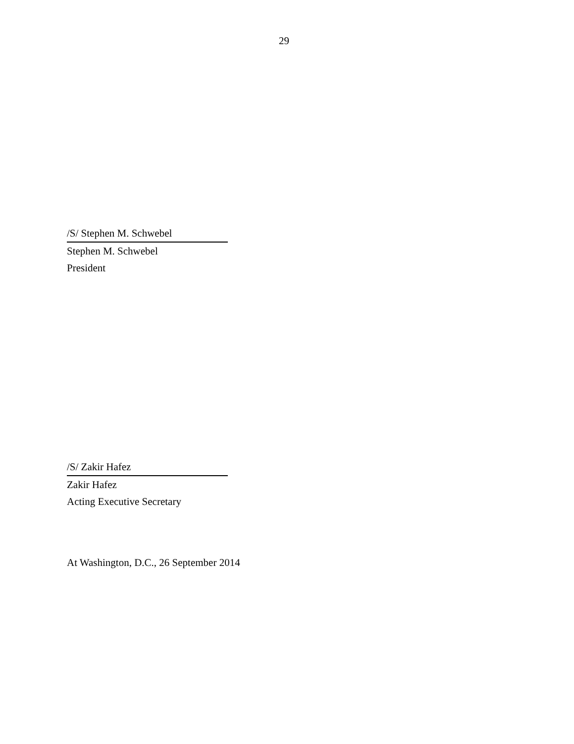29
/S/ Stephen M. Schwebel
Stephen M. Schwebel
President
/S/ Zakir Hafez
Zakir Hafez
Acting Executive Secretary
At Washington, D.C., 26 September 2014